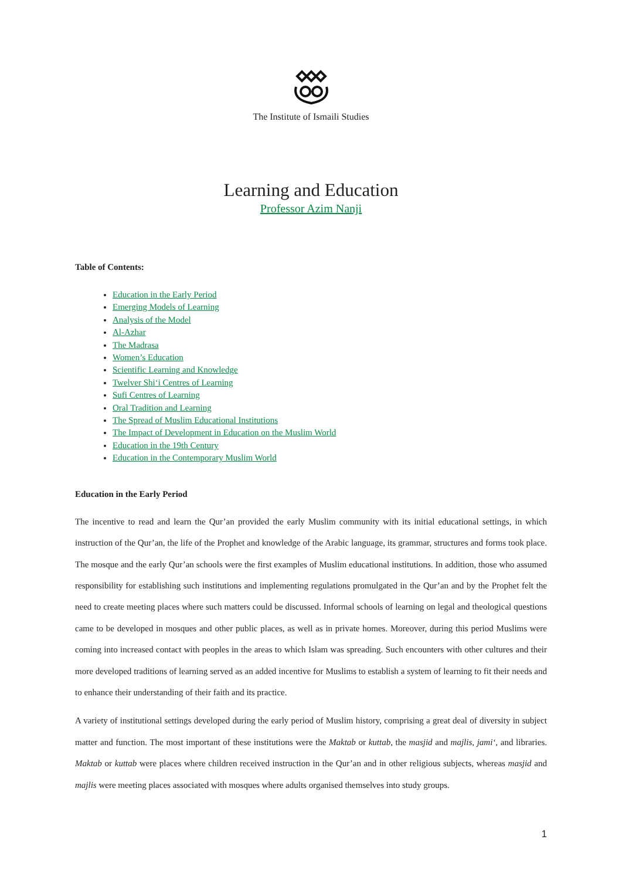The Institute of Ismaili Studies
Learning and Education
Professor Azim Nanji
Table of Contents:
Education in the Early Period
Emerging Models of Learning
Analysis of the Model
Al-Azhar
The Madrasa
Women’s Education
Scientific Learning and Knowledge
Twelver Shi‘i Centres of Learning
Sufi Centres of Learning
Oral Tradition and Learning
The Spread of Muslim Educational Institutions
The Impact of Development in Education on the Muslim World
Education in the 19th Century
Education in the Contemporary Muslim World
Education in the Early Period
The incentive to read and learn the Qur’an provided the early Muslim community with its initial educational settings, in which instruction of the Qur’an, the life of the Prophet and knowledge of the Arabic language, its grammar, structures and forms took place. The mosque and the early Qur’an schools were the first examples of Muslim educational institutions. In addition, those who assumed responsibility for establishing such institutions and implementing regulations promulgated in the Qur’an and by the Prophet felt the need to create meeting places where such matters could be discussed. Informal schools of learning on legal and theological questions came to be developed in mosques and other public places, as well as in private homes. Moreover, during this period Muslims were coming into increased contact with peoples in the areas to which Islam was spreading. Such encounters with other cultures and their more developed traditions of learning served as an added incentive for Muslims to establish a system of learning to fit their needs and to enhance their understanding of their faith and its practice.
A variety of institutional settings developed during the early period of Muslim history, comprising a great deal of diversity in subject matter and function. The most important of these institutions were the Maktab or kuttab, the masjid and majlis, jami‘, and libraries. Maktab or kuttab were places where children received instruction in the Qur’an and in other religious subjects, whereas masjid and majlis were meeting places associated with mosques where adults organised themselves into study groups.
1